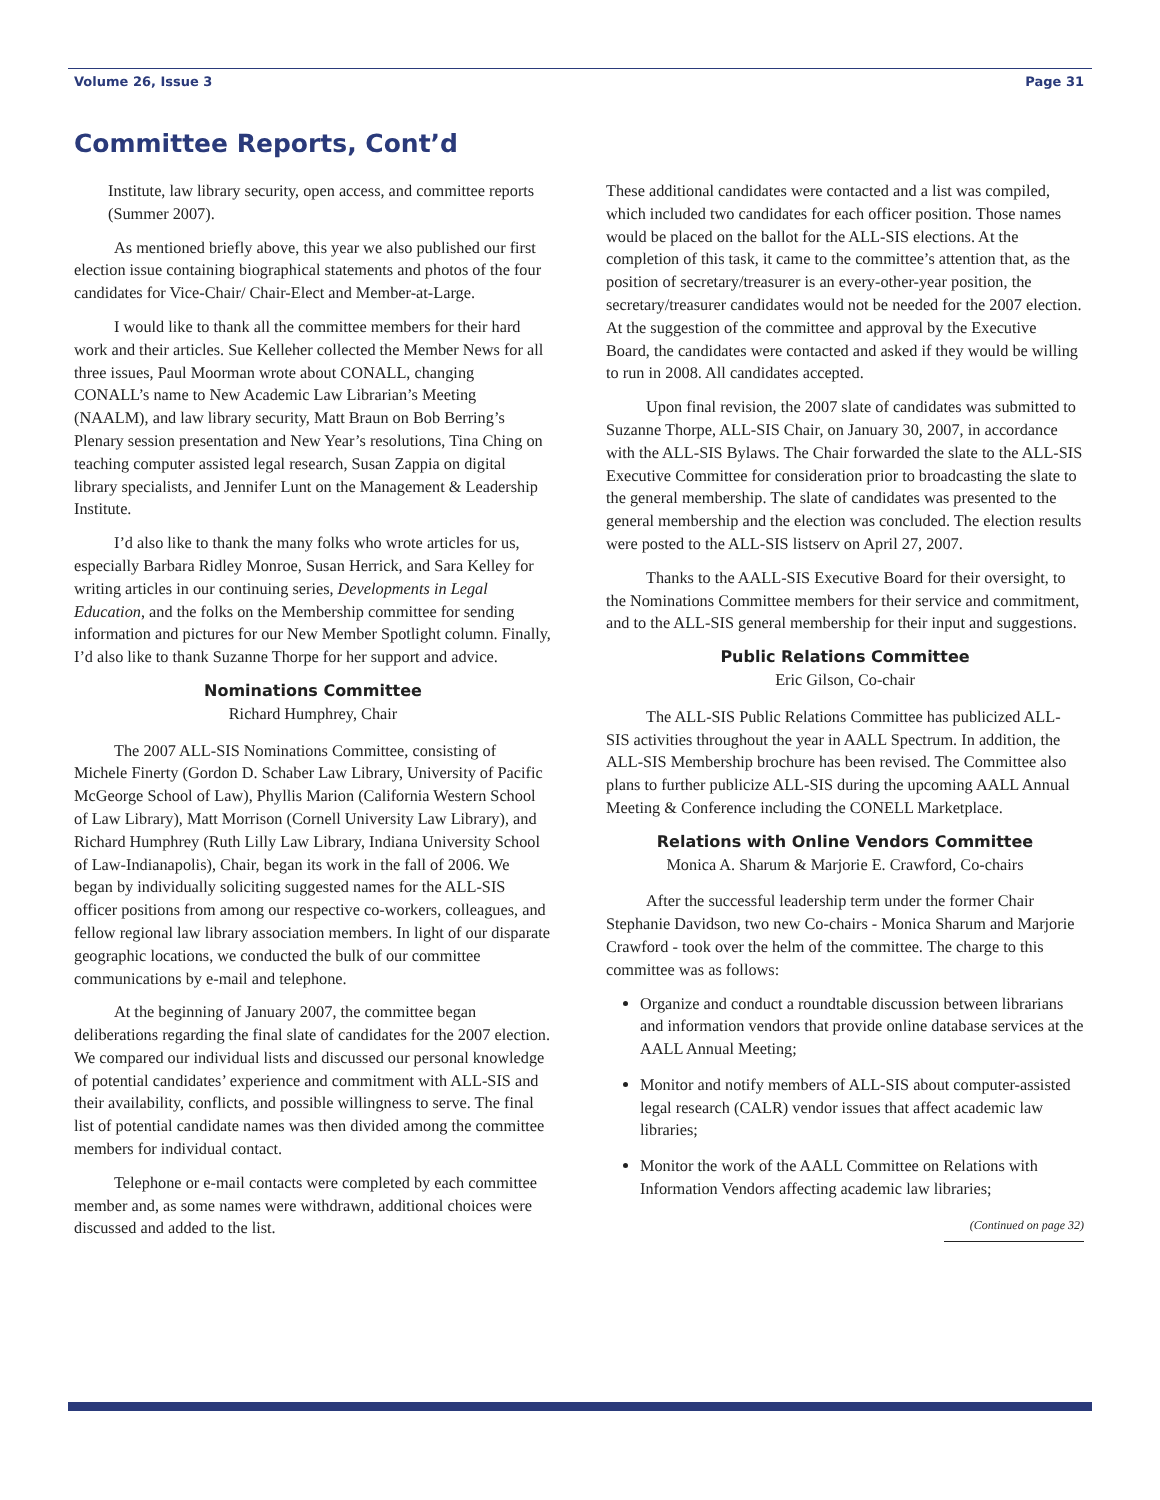Volume 26, Issue 3 Page 31
Committee Reports, Cont’d
Institute, law library security, open access, and committee reports (Summer 2007).
As mentioned briefly above, this year we also published our first election issue containing biographical statements and photos of the four candidates for Vice-Chair/ Chair-Elect and Member-at-Large.
I would like to thank all the committee members for their hard work and their articles. Sue Kelleher collected the Member News for all three issues, Paul Moorman wrote about CONALL, changing CONALL’s name to New Academic Law Librarian’s Meeting (NAALM), and law library security, Matt Braun on Bob Berring’s Plenary session presentation and New Year’s resolutions, Tina Ching on teaching computer assisted legal research, Susan Zappia on digital library specialists, and Jennifer Lunt on the Management & Leadership Institute.
I’d also like to thank the many folks who wrote articles for us, especially Barbara Ridley Monroe, Susan Herrick, and Sara Kelley for writing articles in our continuing series, Developments in Legal Education, and the folks on the Membership committee for sending information and pictures for our New Member Spotlight column. Finally, I’d also like to thank Suzanne Thorpe for her support and advice.
Nominations Committee
Richard Humphrey, Chair
The 2007 ALL-SIS Nominations Committee, consisting of Michele Finerty (Gordon D. Schaber Law Library, University of Pacific McGeorge School of Law), Phyllis Marion (California Western School of Law Library), Matt Morrison (Cornell University Law Library), and Richard Humphrey (Ruth Lilly Law Library, Indiana University School of Law-Indianapolis), Chair, began its work in the fall of 2006. We began by individually soliciting suggested names for the ALL-SIS officer positions from among our respective co-workers, colleagues, and fellow regional law library association members. In light of our disparate geographic locations, we conducted the bulk of our committee communications by e-mail and telephone.
At the beginning of January 2007, the committee began deliberations regarding the final slate of candidates for the 2007 election. We compared our individual lists and discussed our personal knowledge of potential candidates’ experience and commitment with ALL-SIS and their availability, conflicts, and possible willingness to serve. The final list of potential candidate names was then divided among the committee members for individual contact.
Telephone or e-mail contacts were completed by each committee member and, as some names were withdrawn, additional choices were discussed and added to the list.
These additional candidates were contacted and a list was compiled, which included two candidates for each officer position. Those names would be placed on the ballot for the ALL-SIS elections. At the completion of this task, it came to the committee’s attention that, as the position of secretary/treasurer is an every-other-year position, the secretary/treasurer candidates would not be needed for the 2007 election. At the suggestion of the committee and approval by the Executive Board, the candidates were contacted and asked if they would be willing to run in 2008. All candidates accepted.
Upon final revision, the 2007 slate of candidates was submitted to Suzanne Thorpe, ALL-SIS Chair, on January 30, 2007, in accordance with the ALL-SIS Bylaws. The Chair forwarded the slate to the ALL-SIS Executive Committee for consideration prior to broadcasting the slate to the general membership. The slate of candidates was presented to the general membership and the election was concluded. The election results were posted to the ALL-SIS listserv on April 27, 2007.
Thanks to the AALL-SIS Executive Board for their oversight, to the Nominations Committee members for their service and commitment, and to the ALL-SIS general membership for their input and suggestions.
Public Relations Committee
Eric Gilson, Co-chair
The ALL-SIS Public Relations Committee has publicized ALL-SIS activities throughout the year in AALL Spectrum. In addition, the ALL-SIS Membership brochure has been revised. The Committee also plans to further publicize ALL-SIS during the upcoming AALL Annual Meeting & Conference including the CONELL Marketplace.
Relations with Online Vendors Committee
Monica A. Sharum & Marjorie E. Crawford, Co-chairs
After the successful leadership term under the former Chair Stephanie Davidson, two new Co-chairs - Monica Sharum and Marjorie Crawford - took over the helm of the committee. The charge to this committee was as follows:
Organize and conduct a roundtable discussion between librarians and information vendors that provide online database services at the AALL Annual Meeting;
Monitor and notify members of ALL-SIS about computer-assisted legal research (CALR) vendor issues that affect academic law libraries;
Monitor the work of the AALL Committee on Relations with Information Vendors affecting academic law libraries;
(Continued on page 32)